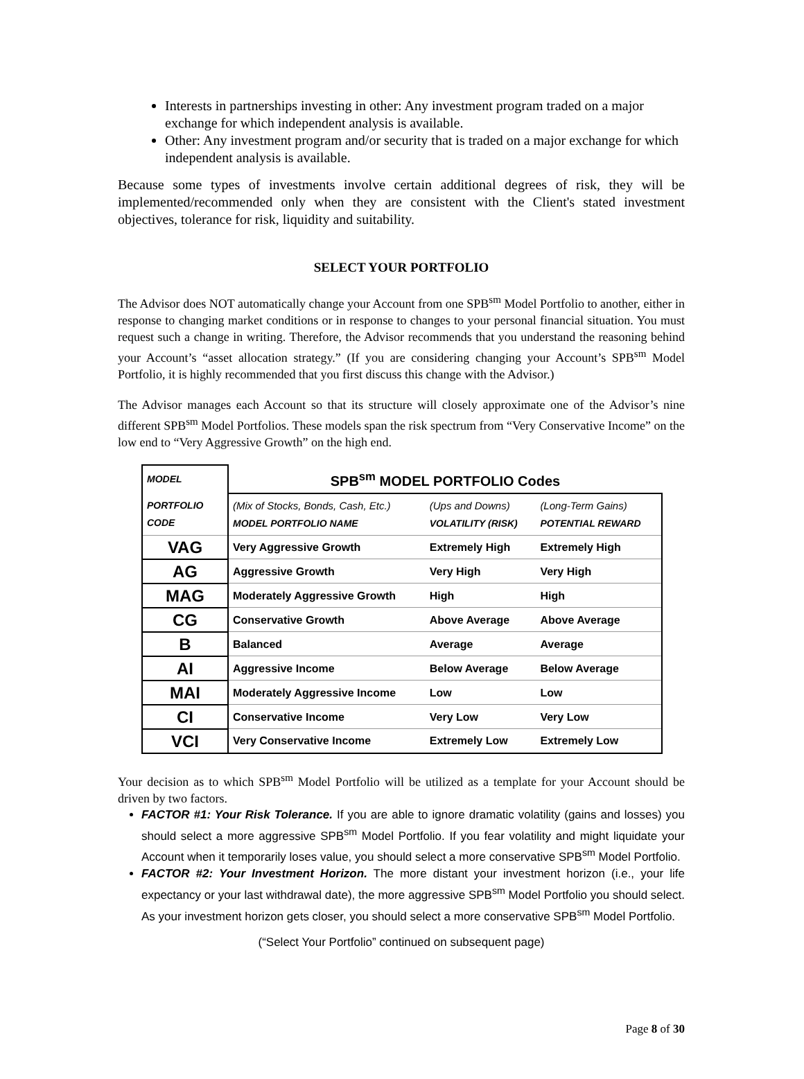Interests in partnerships investing in other: Any investment program traded on a major exchange for which independent analysis is available.
Other: Any investment program and/or security that is traded on a major exchange for which independent analysis is available.
Because some types of investments involve certain additional degrees of risk, they will be implemented/recommended only when they are consistent with the Client's stated investment objectives, tolerance for risk, liquidity and suitability.
SELECT YOUR PORTFOLIO
The Advisor does NOT automatically change your Account from one SPB<sup>sm</sup> Model Portfolio to another, either in response to changing market conditions or in response to changes to your personal financial situation. You must request such a change in writing. Therefore, the Advisor recommends that you understand the reasoning behind your Account’s “asset allocation strategy.” (If you are considering changing your Account’s SPB<sup>sm</sup> Model Portfolio, it is highly recommended that you first discuss this change with the Advisor.)
The Advisor manages each Account so that its structure will closely approximate one of the Advisor’s nine different SPB<sup>sm</sup> Model Portfolios. These models span the risk spectrum from “Very Conservative Income” on the low end to “Very Aggressive Growth” on the high end.
| MODEL | SPB<sup>sm</sup> MODEL PORTFOLIO Codes | | |
| --- | --- | --- | --- |
| PORTFOLIO CODE | (Mix of Stocks, Bonds, Cash, Etc.) MODEL PORTFOLIO NAME | (Ups and Downs) VOLATILITY (RISK) | (Long-Term Gains) POTENTIAL REWARD |
| VAG | Very Aggressive Growth | Extremely High | Extremely High |
| AG | Aggressive Growth | Very High | Very High |
| MAG | Moderately Aggressive Growth | High | High |
| CG | Conservative Growth | Above Average | Above Average |
| B | Balanced | Average | Average |
| AI | Aggressive Income | Below Average | Below Average |
| MAI | Moderately Aggressive Income | Low | Low |
| CI | Conservative Income | Very Low | Very Low |
| VCI | Very Conservative Income | Extremely Low | Extremely Low |
Your decision as to which SPB<sup>sm</sup> Model Portfolio will be utilized as a template for your Account should be driven by two factors.
FACTOR #1: Your Risk Tolerance. If you are able to ignore dramatic volatility (gains and losses) you should select a more aggressive SPB<sup>sm</sup> Model Portfolio. If you fear volatility and might liquidate your Account when it temporarily loses value, you should select a more conservative SPB<sup>sm</sup> Model Portfolio.
FACTOR #2: Your Investment Horizon. The more distant your investment horizon (i.e., your life expectancy or your last withdrawal date), the more aggressive SPB<sup>sm</sup> Model Portfolio you should select. As your investment horizon gets closer, you should select a more conservative SPB<sup>sm</sup> Model Portfolio.
(“Select Your Portfolio” continued on subsequent page)
Page 8 of 30